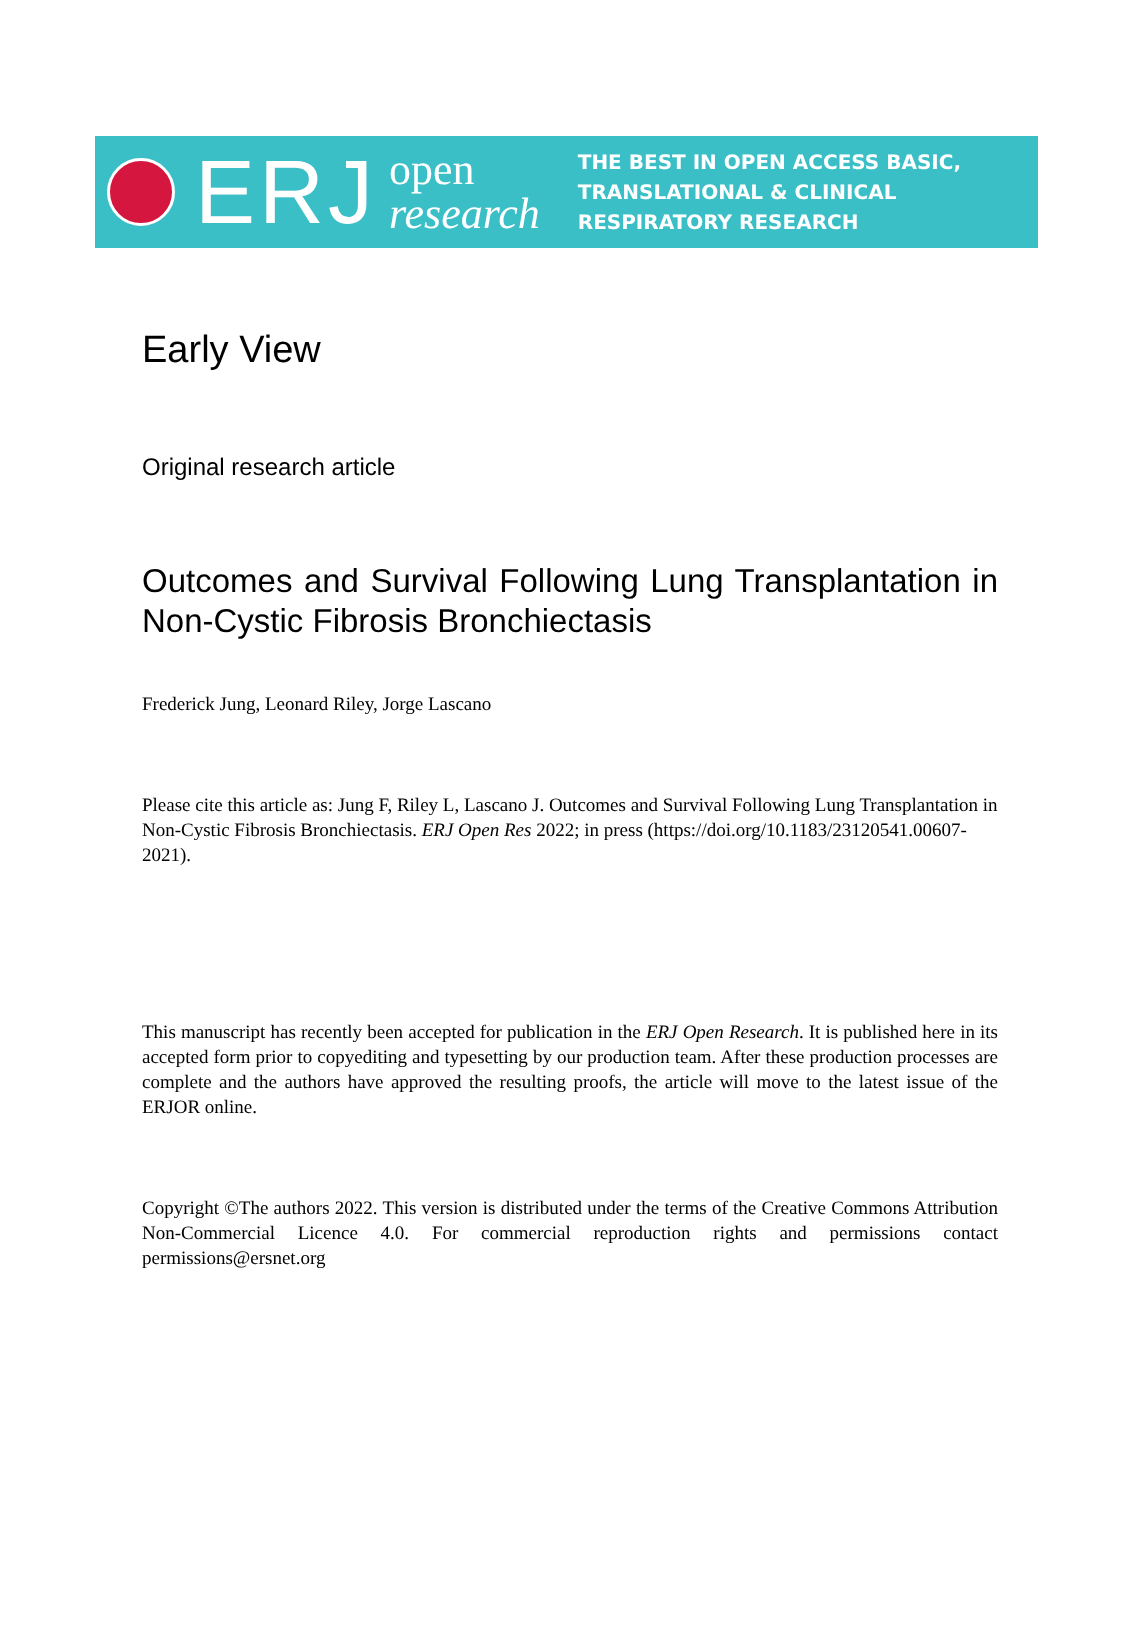ERJ
open
research
THE BEST IN OPEN ACCESS BASIC,
TRANSLATIONAL & CLINICAL
RESPIRATORY RESEARCH
Early View
Original research article
Outcomes and Survival Following Lung Transplantation in Non-Cystic Fibrosis Bronchiectasis
Frederick Jung, Leonard Riley, Jorge Lascano
Please cite this article as: Jung F, Riley L, Lascano J. Outcomes and Survival Following Lung Transplantation in Non-Cystic Fibrosis Bronchiectasis. ERJ Open Res 2022; in press (https://doi.org/10.1183/23120541.00607-2021).
This manuscript has recently been accepted for publication in the ERJ Open Research. It is published here in its accepted form prior to copyediting and typesetting by our production team. After these production processes are complete and the authors have approved the resulting proofs, the article will move to the latest issue of the ERJOR online.
Copyright ©The authors 2022. This version is distributed under the terms of the Creative Commons Attribution Non-Commercial Licence 4.0. For commercial reproduction rights and permissions contact permissions@ersnet.org